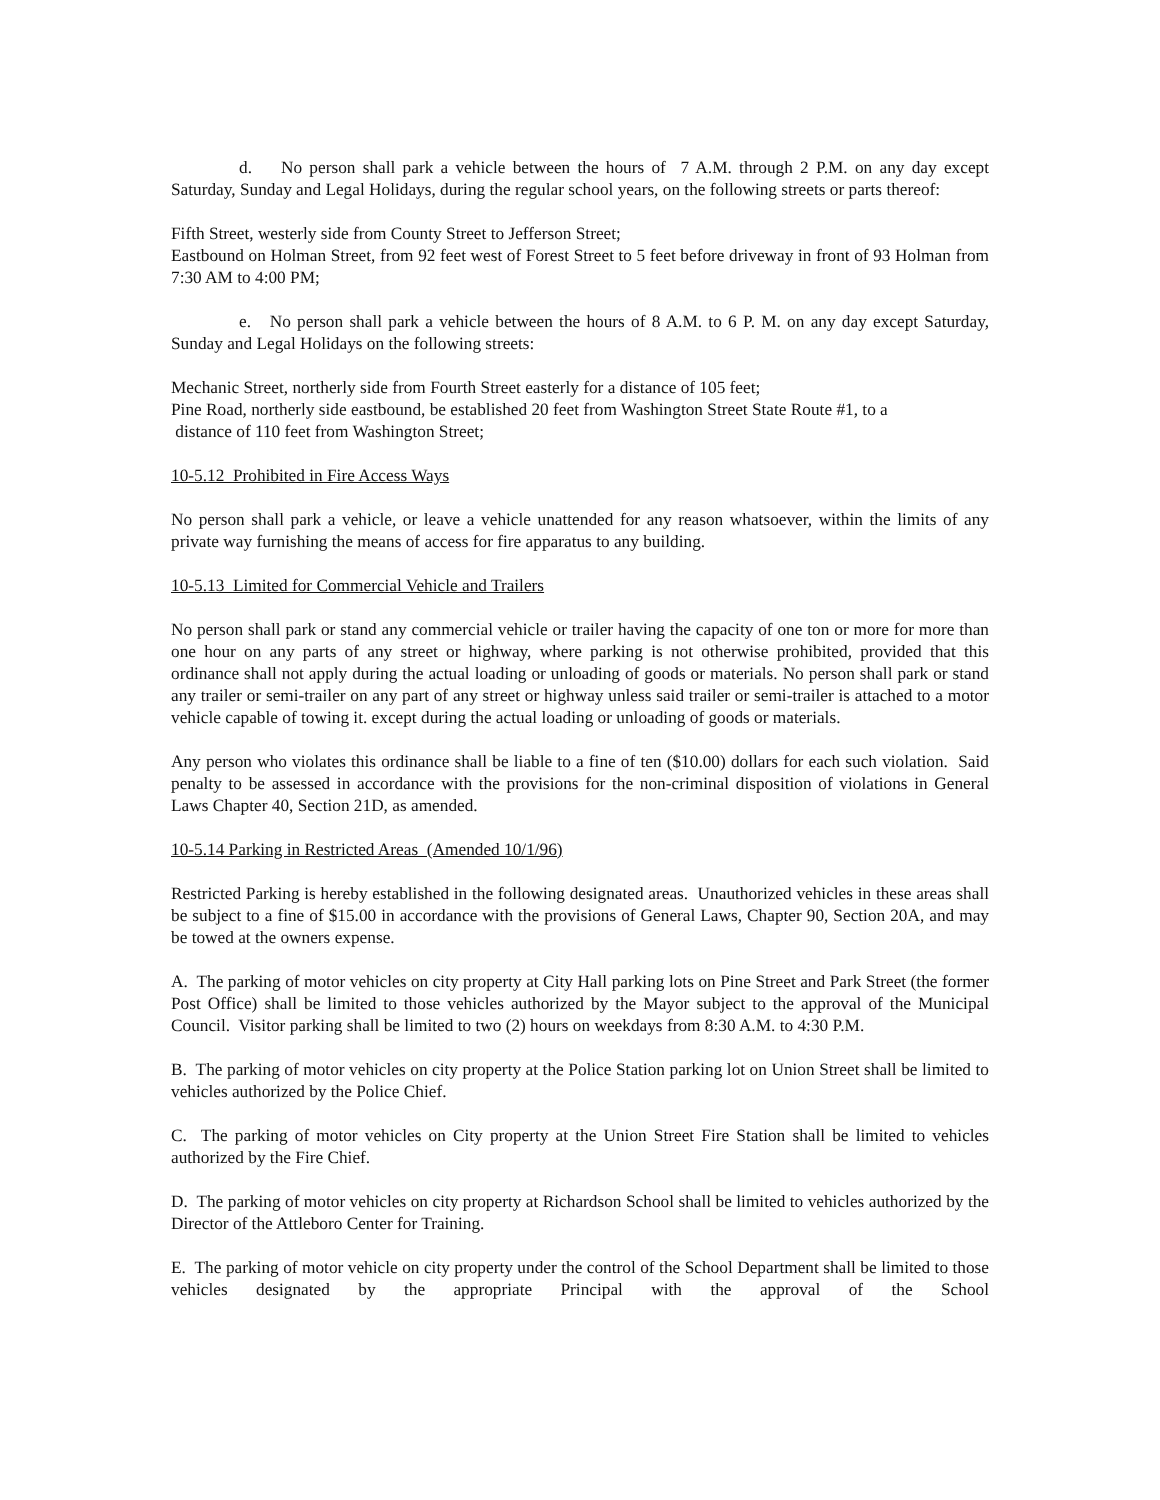d. No person shall park a vehicle between the hours of 7 A.M. through 2 P.M. on any day except Saturday, Sunday and Legal Holidays, during the regular school years, on the following streets or parts thereof:
Fifth Street, westerly side from County Street to Jefferson Street;
Eastbound on Holman Street, from 92 feet west of Forest Street to 5 feet before driveway in front of 93 Holman from 7:30 AM to 4:00 PM;
e. No person shall park a vehicle between the hours of 8 A.M. to 6 P. M. on any day except Saturday, Sunday and Legal Holidays on the following streets:
Mechanic Street, northerly side from Fourth Street easterly for a distance of 105 feet;
Pine Road, northerly side eastbound, be established 20 feet from Washington Street State Route #1, to a
distance of 110 feet from Washington Street;
10-5.12 Prohibited in Fire Access Ways
No person shall park a vehicle, or leave a vehicle unattended for any reason whatsoever, within the limits of any private way furnishing the means of access for fire apparatus to any building.
10-5.13 Limited for Commercial Vehicle and Trailers
No person shall park or stand any commercial vehicle or trailer having the capacity of one ton or more for more than one hour on any parts of any street or highway, where parking is not otherwise prohibited, provided that this ordinance shall not apply during the actual loading or unloading of goods or materials. No person shall park or stand any trailer or semi-trailer on any part of any street or highway unless said trailer or semi-trailer is attached to a motor vehicle capable of towing it. except during the actual loading or unloading of goods or materials.
Any person who violates this ordinance shall be liable to a fine of ten ($10.00) dollars for each such violation. Said penalty to be assessed in accordance with the provisions for the non-criminal disposition of violations in General Laws Chapter 40, Section 21D, as amended.
10-5.14 Parking in Restricted Areas (Amended 10/1/96)
Restricted Parking is hereby established in the following designated areas. Unauthorized vehicles in these areas shall be subject to a fine of $15.00 in accordance with the provisions of General Laws, Chapter 90, Section 20A, and may be towed at the owners expense.
A. The parking of motor vehicles on city property at City Hall parking lots on Pine Street and Park Street (the former Post Office) shall be limited to those vehicles authorized by the Mayor subject to the approval of the Municipal Council. Visitor parking shall be limited to two (2) hours on weekdays from 8:30 A.M. to 4:30 P.M.
B. The parking of motor vehicles on city property at the Police Station parking lot on Union Street shall be limited to vehicles authorized by the Police Chief.
C. The parking of motor vehicles on City property at the Union Street Fire Station shall be limited to vehicles authorized by the Fire Chief.
D. The parking of motor vehicles on city property at Richardson School shall be limited to vehicles authorized by the Director of the Attleboro Center for Training.
E. The parking of motor vehicle on city property under the control of the School Department shall be limited to those vehicles designated by the appropriate Principal with the approval of the School